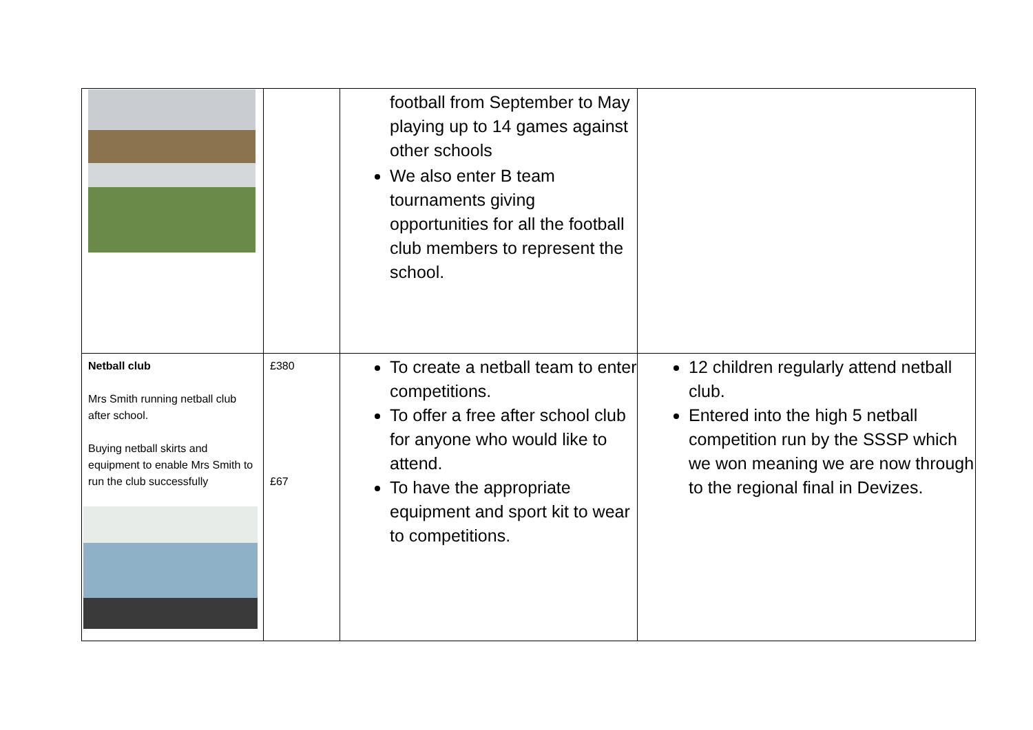| | | football from September to May playing up to 14 games against other schools We also enter B team tournaments giving opportunities for all the football club members to represent the school. | |
| Netball club Mrs Smith running netball club after school. Buying netball skirts and equipment to enable Mrs Smith to run the club successfully | £380 £67 | To create a netball team to enter competitions. To offer a free after school club for anyone who would like to attend. To have the appropriate equipment and sport kit to wear to competitions. | 12 children regularly attend netball club. Entered into the high 5 netball competition run by the SSSP which we won meaning we are now through to the regional final in Devizes. |